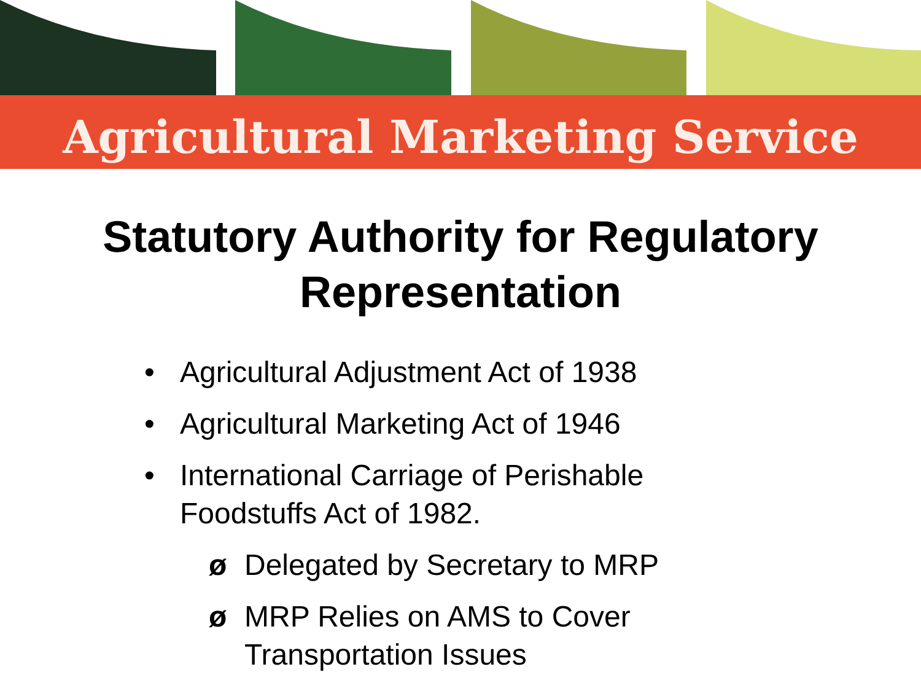Agricultural Marketing Service
Statutory Authority for Regulatory
Representation
• Agricultural Adjustment Act of 1938
• Agricultural Marketing Act of 1946
• International Carriage of Perishable
Foodstuffs Act of 1982.
ø Delegated by Secretary to MRP
ø MRP Relies on AMS to Cover
Transportation Issues